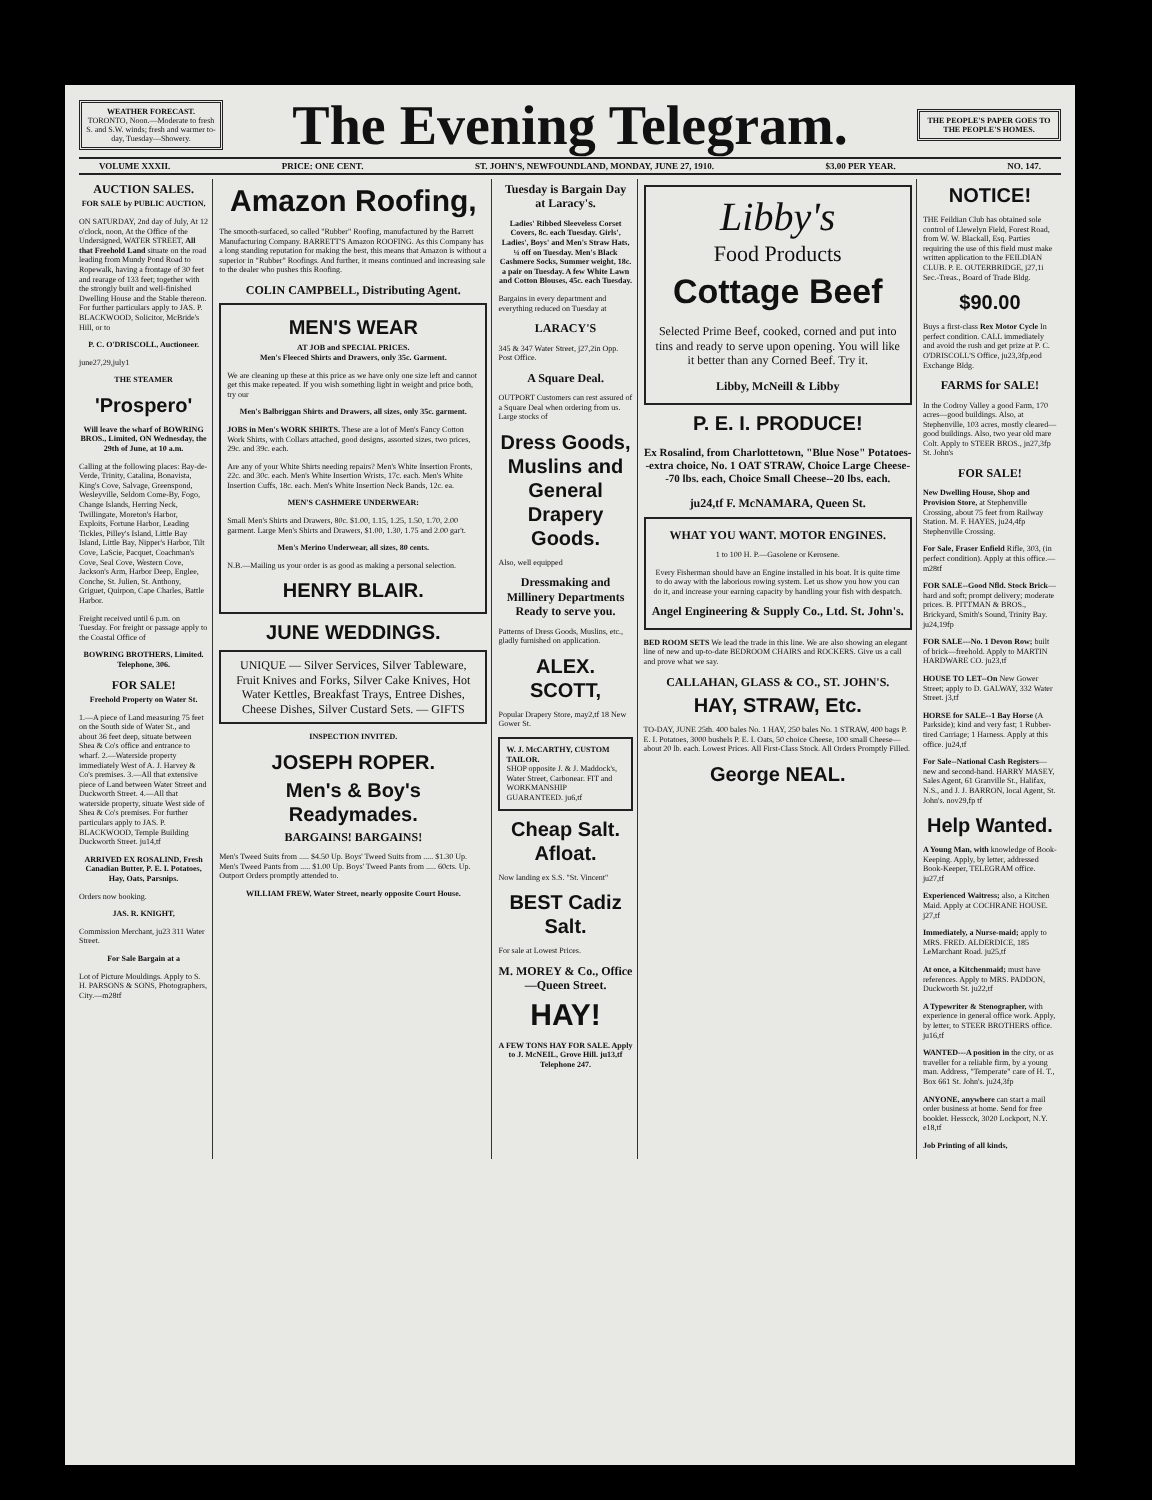WEATHER FORECAST.
TORONTO, Noon.—Moderate to fresh S. and S.W. winds; fresh and warmer to-day, Tuesday—Showery.
The Evening Telegram.
THE PEOPLE'S PAPER GOES TO THE PEOPLE'S HOMES.
VOLUME XXXII. PRICE: ONE CENT. ST. JOHN'S, NEWFOUNDLAND, MONDAY, JUNE 27, 1910. $3.00 PER YEAR. NO. 147.
AUCTION SALES.
FOR SALE by PUBLIC AUCTION,
ON SATURDAY, 2nd day of July, At 12 o'clock, noon, At the Office of the Undersigned, WATER STREET, All that Freehold Land situate on the road leading from Mundy Pond Road to Ropewalk, having a frontage of 30 feet and rearage of 133 feet; together with the strongly built and well-finished Dwelling House and the Stable thereon. For further particulars apply to JAS. P. BLACKWOOD, Solicitor, McBride's Hill, or to
P. C. O'DRISCOLL, Auctioneer.
june27,29,july1
THE STEAMER
'Prospero'
Will leave the wharf of BOWRING BROS., Limited, ON Wednesday, the 29th of June, at 10 a.m.
Calling at the following places: Bay-de-Verde, Trinity, Catalina, Bonavista, King's Cove, Salvage, Greenspond, Wesleyville, Seldom Come-By, Fogo, Change Islands, Herring Neck, Twillingate, Moreton's Harbor, Exploits, Fortune Harbor, Leading Tickles, Pilley's Island, Little Bay Island, Little Bay, Nipper's Harbor, Tilt Cove, LaScie, Pacquet, Coachman's Cove, Seal Cove, Western Cove, Jackson's Arm, Harbor Deep, Englee, Conche, St. Julien, St. Anthony, Griguet, Quirpon, Cape Charles, Battle Harbor.
Freight received until 6 p.m. on Tuesday. For freight or passage apply to the Coastal Office of
BOWRING BROTHERS, Limited. Telephone, 306.
FOR SALE!
Freehold Property on Water St.
1.—A piece of Land measuring 75 feet on the South side of Water St., and about 36 feet deep, situate between Shea & Co's office and entrance to wharf. 2.—Waterside property immediately West of A. J. Harvey & Co's premises. 3.—All that extensive piece of Land between Water Street and Duckworth Street. 4.—All that waterside property, situate West side of Shea & Co's premises. For further particulars apply to JAS. P. BLACKWOOD, Temple Building Duckworth Street. ju14,tf
ARRIVED EX ROSALIND, Fresh Canadian Butter, P. E. I. Potatoes, Hay, Oats, Parsnips.
Orders now booking.
JAS. R. KNIGHT,
Commission Merchant, ju23 311 Water Street.
For Sale Bargain at a
Lot of Picture Mouldings. Apply to S. H. PARSONS & SONS, Photographers, City.—m28tf
Amazon Roofing,
The smooth-surfaced, so called "Rubber" Roofing, manufactured by the Barrett Manufacturing Company. BARRETT'S Amazon ROOFING. As this Company has a long standing reputation for making the best, this means that Amazon is without a superior in "Rubber" Roofings. And further, it means continued and increasing sale to the dealer who pushes this Roofing.
COLIN CAMPBELL, Distributing Agent.
MEN'S WEAR
AT JOB and SPECIAL PRICES.
Men's Fleeced Shirts and Drawers, only 35c. Garment.
We are cleaning up these at this price as we have only one size left and cannot get this make repeated. If you wish something light in weight and price both, try our
Men's Balbriggan Shirts and Drawers, all sizes, only 35c. garment.
JOBS in Men's WORK SHIRTS. These are a lot of Men's Fancy Cotton Work Shirts, with Collars attached, good designs, assorted sizes, two prices, 29c. and 39c. each.
Are any of your White Shirts needing repairs? Men's White Insertion Fronts, 22c. and 30c. each. Men's White Insertion Wrists, 17c. each. Men's White Insertion Cuffs, 18c. each. Men's White Insertion Neck Bands, 12c. ea.
MEN'S CASHMERE UNDERWEAR:
Small Men's Shirts and Drawers, 80c. $1.00, 1.15, 1.25, 1.50, 1.70, 2.00 garment. Large Men's Shirts and Drawers, $1.00, 1.30, 1.75 and 2.00 gar't.
Men's Merino Underwear, all sizes, 80 cents.
N.B.—Mailing us your order is as good as making a personal selection.
HENRY BLAIR.
JUNE WEDDINGS.
UNIQUE — Silver Services, Silver Tableware, Fruit Knives and Forks, Silver Cake Knives, Hot Water Kettles, Breakfast Trays, Entree Dishes, Cheese Dishes, Silver Custard Sets. — GIFTS
INSPECTION INVITED.
JOSEPH ROPER.
Men's & Boy's Readymades.
BARGAINS! BARGAINS!
Men's Tweed Suits from ..... $4.50 Up. Boys' Tweed Suits from ..... $1.30 Up. Men's Tweed Pants from ..... $1.00 Up. Boys' Tweed Pants from ..... 60cts. Up. Outport Orders promptly attended to.
WILLIAM FREW, Water Street, nearly opposite Court House.
Tuesday is Bargain Day at Laracy's.
Ladies' Ribbed Sleeveless Corset Covers, 8c. each Tuesday. Girls', Ladies', Boys' and Men's Straw Hats, ¼ off on Tuesday. Men's Black Cashmere Socks, Summer weight, 18c. a pair on Tuesday. A few White Lawn and Cotton Blouses, 45c. each Tuesday.
Bargains in every department and everything reduced on Tuesday at
LARACY'S
345 & 347 Water Street, j27,2in Opp. Post Office.
A Square Deal.
OUTPORT Customers can rest assured of a Square Deal when ordering from us. Large stocks of
Dress Goods, Muslins and General Drapery Goods.
Also, well equipped
Dressmaking and Millinery Departments Ready to serve you.
Patterns of Dress Goods, Muslins, etc., gladly furnished on application.
ALEX. SCOTT,
Popular Drapery Store, may2,tf 18 New Gower St.
W. J. McCARTHY, CUSTOM TAILOR.
SHOP opposite J. & J. Maddock's, Water Street, Carbonear. FIT and WORKMANSHIP GUARANTEED. ju6,tf
Cheap Salt. Afloat.
Now landing ex S.S. "St. Vincent"
BEST Cadiz Salt.
For sale at Lowest Prices.
M. MOREY & Co., Office—Queen Street.
HAY!
A FEW TONS HAY FOR SALE. Apply to J. McNEIL, Grove Hill. ju13,tf Telephone 247.
Libby's
Food Products
Cottage Beef
Selected Prime Beef, cooked, corned and put into tins and ready to serve upon opening. You will like it better than any Corned Beef. Try it.
Libby, McNeill & Libby
P. E. I. PRODUCE!
Ex Rosalind, from Charlottetown, "Blue Nose" Potatoes--extra choice, No. 1 OAT STRAW, Choice Large Cheese--70 lbs. each, Choice Small Cheese--20 lbs. each.
ju24,tf F. McNAMARA, Queen St.
WHAT YOU WANT. MOTOR ENGINES.
1 to 100 H. P.—Gasolene or Kerosene.
Every Fisherman should have an Engine installed in his boat. It is quite time to do away with the laborious rowing system. Let us show you how you can do it, and increase your earning capacity by handling your fish with despatch.
Angel Engineering & Supply Co., Ltd. St. John's.
BED ROOM SETS We lead the trade in this line. We are also showing an elegant line of new and up-to-date BEDROOM CHAIRS and ROCKERS. Give us a call and prove what we say.
CALLAHAN, GLASS & CO., ST. JOHN'S.
HAY, STRAW, Etc.
TO-DAY, JUNE 25th. 400 bales No. 1 HAY, 250 bales No. 1 STRAW, 400 bags P. E. I. Potatoes, 3000 bushels P. E. I. Oats, 50 choice Cheese, 100 small Cheese—about 20 lb. each. Lowest Prices. All First-Class Stock. All Orders Promptly Filled.
George NEAL.
NOTICE!
THE Feildian Club has obtained sole control of Llewelyn Field, Forest Road, from W. W. Blackall, Esq. Parties requiring the use of this field must make written application to the FEILDIAN CLUB. P. E. OUTERBRIDGE, j27,1i Sec.-Treas., Board of Trade Bldg.
$90.00
Buys a first-class Rex Motor Cycle In perfect condition. CALL immediately and avoid the rush and get prize at P. C. O'DRISCOLL'S Office, ju23,3fp,eod Exchange Bldg.
FARMS for SALE!
In the Codroy Valley a good Farm, 170 acres—good buildings. Also, at Stephenville, 103 acres, mostly cleared—good buildings. Also, two year old mare Colt. Apply to STEER BROS., jn27,3fp St. John's
FOR SALE!
New Dwelling House, Shop and Provision Store, at Stephenville Crossing, about 75 feet from Railway Station. M. F. HAYES, ju24,4fp Stephenville Crossing.
For Sale, Fraser Enfield Rifle, 303, (in perfect condition). Apply at this office.—m28tf
FOR SALE--Good Nfld. Stock Brick—hard and soft; prompt delivery; moderate prices. B. PITTMAN & BROS., Brickyard, Smith's Sound, Trinity Bay. ju24,19fp
FOR SALE---No. 1 Devon Row; built of brick—freehold. Apply to MARTIN HARDWARE CO. ju23,tf
HOUSE TO LET--On New Gower Street; apply to D. GALWAY, 332 Water Street. j3,tf
HORSE for SALE--1 Bay Horse (A Parkside); kind and very fast; 1 Rubber-tired Carriage; 1 Harness. Apply at this office. ju24,tf
For Sale--National Cash Registers—new and second-hand. HARRY MASEY, Sales Agent, 61 Granville St., Halifax, N.S., and J. J. BARRON, local Agent, St. John's. nov29,fp tf
Help Wanted.
A Young Man, with knowledge of Book-Keeping. Apply, by letter, addressed Book-Keeper, TELEGRAM office. ju27,tf
Experienced Waitress; also, a Kitchen Maid. Apply at COCHRANE HOUSE. j27,tf
Immediately, a Nurse-maid; apply to MRS. FRED. ALDERDICE, 185 LeMarchant Road. ju25,tf
At once, a Kitchenmaid; must have references. Apply to MRS. PADDON, Duckworth St. ju22,tf
A Typewriter & Stenographer, with experience in general office work. Apply, by letter, to STEER BROTHERS office. ju16,tf
WANTED---A position in the city, or as traveller for a reliable firm, by a young man. Address, "Temperate" care of H. T., Box 661 St. John's. ju24,3fp
ANYONE, anywhere can start a mail order business at home. Send for free booklet. Hesscck, 3020 Lockport, N.Y. e18,tf
Job Printing of all kinds,